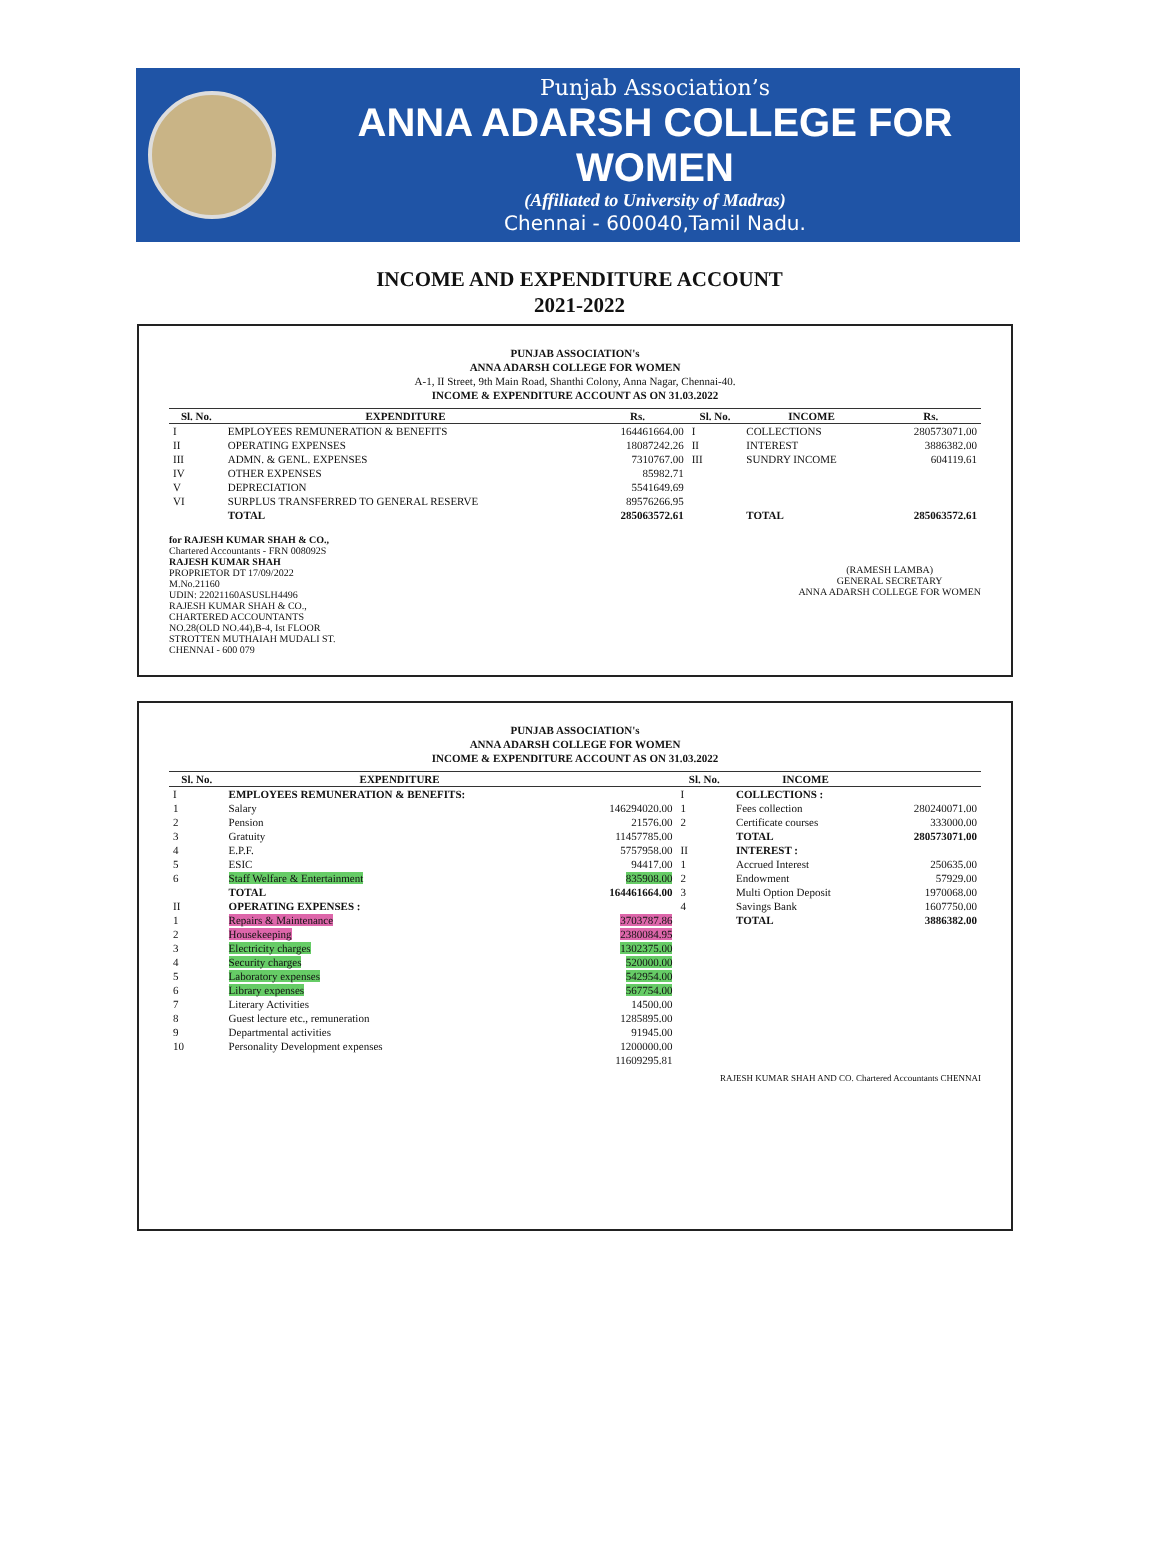Punjab Association’s
ANNA ADARSH COLLEGE FOR WOMEN
(Affiliated to University of Madras)
Chennai - 600040,Tamil Nadu.
INCOME AND EXPENDITURE ACCOUNT
2021-2022
PUNJAB ASSOCIATION's
ANNA ADARSH COLLEGE FOR WOMEN
A-1, II Street, 9th Main Road, Shanthi Colony, Anna Nagar, Chennai-40.
INCOME & EXPENDITURE ACCOUNT AS ON 31.03.2022
| Sl. No. | EXPENDITURE | Rs. | Sl. No. | INCOME | Rs. |
| --- | --- | --- | --- | --- | --- |
| I | EMPLOYEES REMUNERATION & BENEFITS | 164461664.00 | I | COLLECTIONS | 280573071.00 |
| II | OPERATING EXPENSES | 18087242.26 | II | INTEREST | 3886382.00 |
| III | ADMN. & GENL. EXPENSES | 7310767.00 | III | SUNDRY INCOME | 604119.61 |
| IV | OTHER EXPENSES | 85982.71 | | | |
| V | DEPRECIATION | 5541649.69 | | | |
| VI | SURPLUS TRANSFERRED TO GENERAL RESERVE | 89576266.95 | | | |
| | TOTAL | 285063572.61 | | TOTAL | 285063572.61 |
for RAJESH KUMAR SHAH & CO.,
Chartered Accountants - FRN 008092S
RAJESH KUMAR SHAH
PROPRIETOR DT 17/09/2022
M.No.21160
UDIN: 22021160ASUSLH4496
RAJESH KUMAR SHAH & CO.,
CHARTERED ACCOUNTANTS
NO.28(OLD NO.44),B-4, Ist FLOOR
STROTTEN MUTHAIAH MUDALI ST.
CHENNAI - 600 079
(RAMESH LAMBA)
GENERAL SECRETARY
ANNA ADARSH COLLEGE FOR WOMEN
PUNJAB ASSOCIATION's
ANNA ADARSH COLLEGE FOR WOMEN
INCOME & EXPENDITURE ACCOUNT AS ON 31.03.2022
| Sl. No. | EXPENDITURE | | Sl. No. | INCOME | |
| --- | --- | --- | --- | --- | --- |
| I | EMPLOYEES REMUNERATION & BENEFITS: | | I | COLLECTIONS : | |
| 1 | Salary | 146294020.00 | 1 | Fees collection | 280240071.00 |
| 2 | Pension | 21576.00 | 2 | Certificate courses | 333000.00 |
| 3 | Gratuity | 11457785.00 | | TOTAL | 280573071.00 |
| 4 | E.P.F. | 5757958.00 | II | INTEREST : | |
| 5 | ESIC | 94417.00 | 1 | Accrued Interest | 250635.00 |
| 6 | Staff Welfare & Entertainment | 835908.00 | 2 | Endowment | 57929.00 |
| | TOTAL | 164461664.00 | 3 | Multi Option Deposit | 1970068.00 |
| II | OPERATING EXPENSES : | | 4 | Savings Bank | 1607750.00 |
| 1 | Repairs & Maintenance | 3703787.86 | | TOTAL | 3886382.00 |
| 2 | Housekeeping | 2380084.95 | | | |
| 3 | Electricity charges | 1302375.00 | | | |
| 4 | Security charges | 520000.00 | | | |
| 5 | Laboratory expenses | 542954.00 | | | |
| 6 | Library expenses | 567754.00 | | | |
| 7 | Literary Activities | 14500.00 | | | |
| 8 | Guest lecture etc., remuneration | 1285895.00 | | | |
| 9 | Departmental activities | 91945.00 | | | |
| 10 | Personality Development expenses | 1200000.00 | | | |
| | | 11609295.81 | | | |
RAJESH KUMAR SHAH AND CO. Chartered Accountants CHENNAI